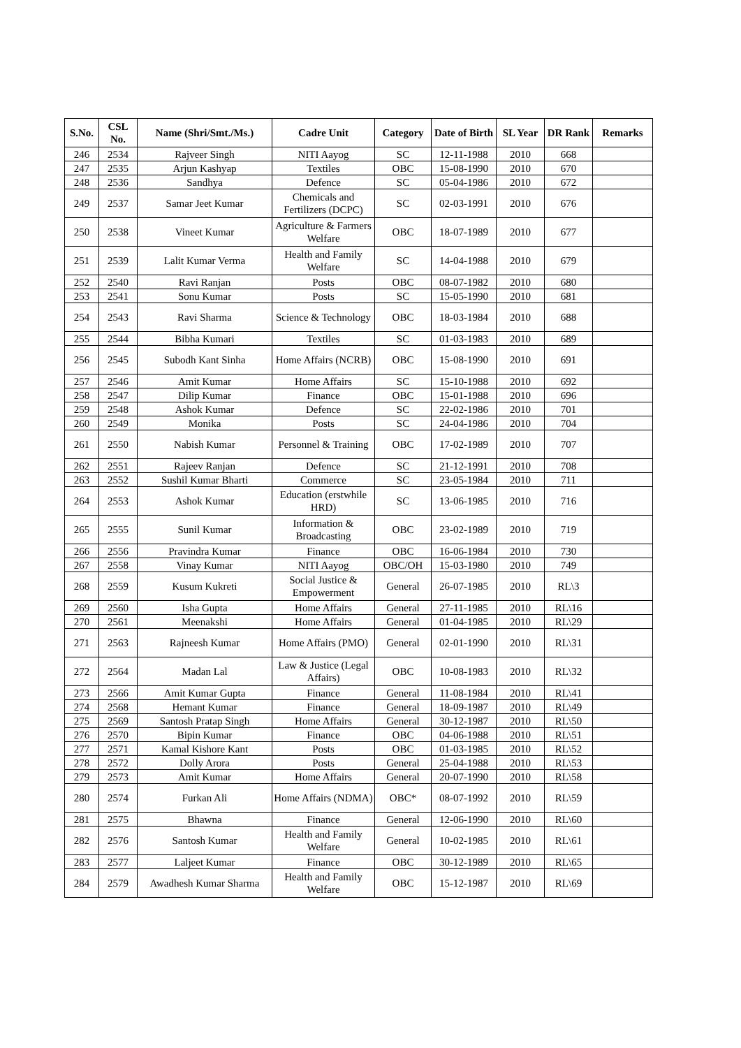| S.No. | CSL No. | Name (Shri/Smt./Ms.) | Cadre Unit | Category | Date of Birth | SL Year | DR Rank | Remarks |
| --- | --- | --- | --- | --- | --- | --- | --- | --- |
| 246 | 2534 | Rajveer Singh | NITI Aayog | SC | 12-11-1988 | 2010 | 668 | |
| 247 | 2535 | Arjun Kashyap | Textiles | OBC | 15-08-1990 | 2010 | 670 | |
| 248 | 2536 | Sandhya | Defence | SC | 05-04-1986 | 2010 | 672 | |
| 249 | 2537 | Samar Jeet Kumar | Chemicals and Fertilizers (DCPC) | SC | 02-03-1991 | 2010 | 676 | |
| 250 | 2538 | Vineet Kumar | Agriculture & Farmers Welfare | OBC | 18-07-1989 | 2010 | 677 | |
| 251 | 2539 | Lalit Kumar Verma | Health and Family Welfare | SC | 14-04-1988 | 2010 | 679 | |
| 252 | 2540 | Ravi Ranjan | Posts | OBC | 08-07-1982 | 2010 | 680 | |
| 253 | 2541 | Sonu Kumar | Posts | SC | 15-05-1990 | 2010 | 681 | |
| 254 | 2543 | Ravi Sharma | Science & Technology | OBC | 18-03-1984 | 2010 | 688 | |
| 255 | 2544 | Bibha Kumari | Textiles | SC | 01-03-1983 | 2010 | 689 | |
| 256 | 2545 | Subodh Kant Sinha | Home Affairs (NCRB) | OBC | 15-08-1990 | 2010 | 691 | |
| 257 | 2546 | Amit Kumar | Home Affairs | SC | 15-10-1988 | 2010 | 692 | |
| 258 | 2547 | Dilip Kumar | Finance | OBC | 15-01-1988 | 2010 | 696 | |
| 259 | 2548 | Ashok Kumar | Defence | SC | 22-02-1986 | 2010 | 701 | |
| 260 | 2549 | Monika | Posts | SC | 24-04-1986 | 2010 | 704 | |
| 261 | 2550 | Nabish Kumar | Personnel & Training | OBC | 17-02-1989 | 2010 | 707 | |
| 262 | 2551 | Rajeev Ranjan | Defence | SC | 21-12-1991 | 2010 | 708 | |
| 263 | 2552 | Sushil Kumar Bharti | Commerce | SC | 23-05-1984 | 2010 | 711 | |
| 264 | 2553 | Ashok Kumar | Education (erstwhile HRD) | SC | 13-06-1985 | 2010 | 716 | |
| 265 | 2555 | Sunil Kumar | Information & Broadcasting | OBC | 23-02-1989 | 2010 | 719 | |
| 266 | 2556 | Pravindra Kumar | Finance | OBC | 16-06-1984 | 2010 | 730 | |
| 267 | 2558 | Vinay Kumar | NITI Aayog | OBC/OH | 15-03-1980 | 2010 | 749 | |
| 268 | 2559 | Kusum Kukreti | Social Justice & Empowerment | General | 26-07-1985 | 2010 | RL\3 | |
| 269 | 2560 | Isha Gupta | Home Affairs | General | 27-11-1985 | 2010 | RL\16 | |
| 270 | 2561 | Meenakshi | Home Affairs | General | 01-04-1985 | 2010 | RL\29 | |
| 271 | 2563 | Rajneesh Kumar | Home Affairs (PMO) | General | 02-01-1990 | 2010 | RL\31 | |
| 272 | 2564 | Madan Lal | Law & Justice (Legal Affairs) | OBC | 10-08-1983 | 2010 | RL\32 | |
| 273 | 2566 | Amit Kumar Gupta | Finance | General | 11-08-1984 | 2010 | RL\41 | |
| 274 | 2568 | Hemant Kumar | Finance | General | 18-09-1987 | 2010 | RL\49 | |
| 275 | 2569 | Santosh Pratap Singh | Home Affairs | General | 30-12-1987 | 2010 | RL\50 | |
| 276 | 2570 | Bipin Kumar | Finance | OBC | 04-06-1988 | 2010 | RL\51 | |
| 277 | 2571 | Kamal Kishore Kant | Posts | OBC | 01-03-1985 | 2010 | RL\52 | |
| 278 | 2572 | Dolly Arora | Posts | General | 25-04-1988 | 2010 | RL\53 | |
| 279 | 2573 | Amit Kumar | Home Affairs | General | 20-07-1990 | 2010 | RL\58 | |
| 280 | 2574 | Furkan Ali | Home Affairs (NDMA) | OBC* | 08-07-1992 | 2010 | RL\59 | |
| 281 | 2575 | Bhawna | Finance | General | 12-06-1990 | 2010 | RL\60 | |
| 282 | 2576 | Santosh Kumar | Health and Family Welfare | General | 10-02-1985 | 2010 | RL\61 | |
| 283 | 2577 | Laljeet Kumar | Finance | OBC | 30-12-1989 | 2010 | RL\65 | |
| 284 | 2579 | Awadhesh Kumar Sharma | Health and Family Welfare | OBC | 15-12-1987 | 2010 | RL\69 | |